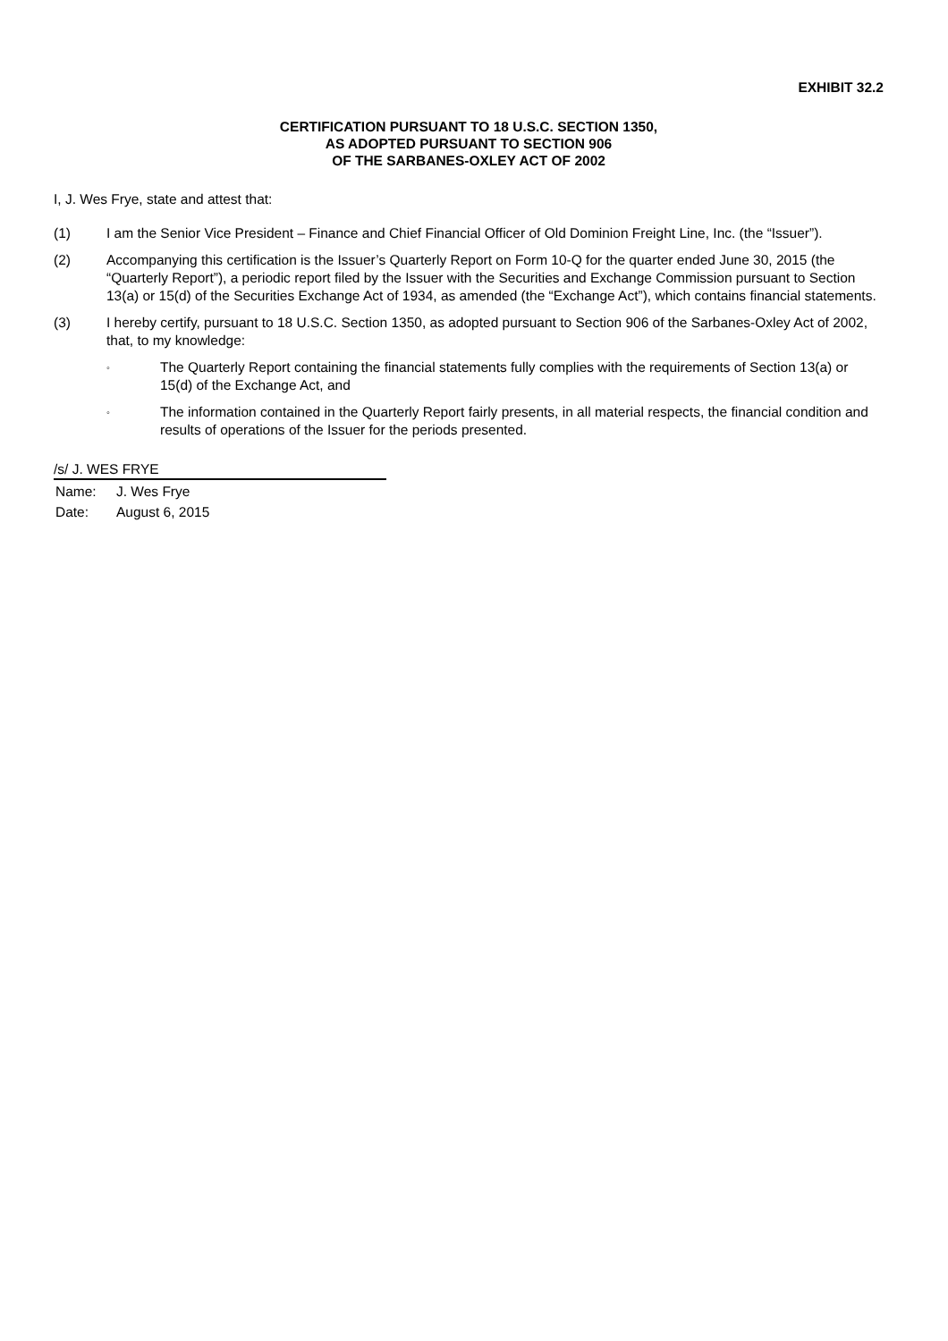EXHIBIT 32.2
CERTIFICATION PURSUANT TO 18 U.S.C. SECTION 1350,
AS ADOPTED PURSUANT TO SECTION 906
OF THE SARBANES-OXLEY ACT OF 2002
I, J. Wes Frye, state and attest that:
(1) I am the Senior Vice President – Finance and Chief Financial Officer of Old Dominion Freight Line, Inc. (the “Issuer”).
(2) Accompanying this certification is the Issuer’s Quarterly Report on Form 10-Q for the quarter ended June 30, 2015 (the “Quarterly Report”), a periodic report filed by the Issuer with the Securities and Exchange Commission pursuant to Section 13(a) or 15(d) of the Securities Exchange Act of 1934, as amended (the “Exchange Act”), which contains financial statements.
(3) I hereby certify, pursuant to 18 U.S.C. Section 1350, as adopted pursuant to Section 906 of the Sarbanes-Oxley Act of 2002, that, to my knowledge:
◦
The Quarterly Report containing the financial statements fully complies with the requirements of Section 13(a) or 15(d) of the Exchange Act, and
◦
The information contained in the Quarterly Report fairly presents, in all material respects, the financial condition and results of operations of the Issuer for the periods presented.
/s/ J. WES FRYE
Name: J. Wes Frye
Date: August 6, 2015